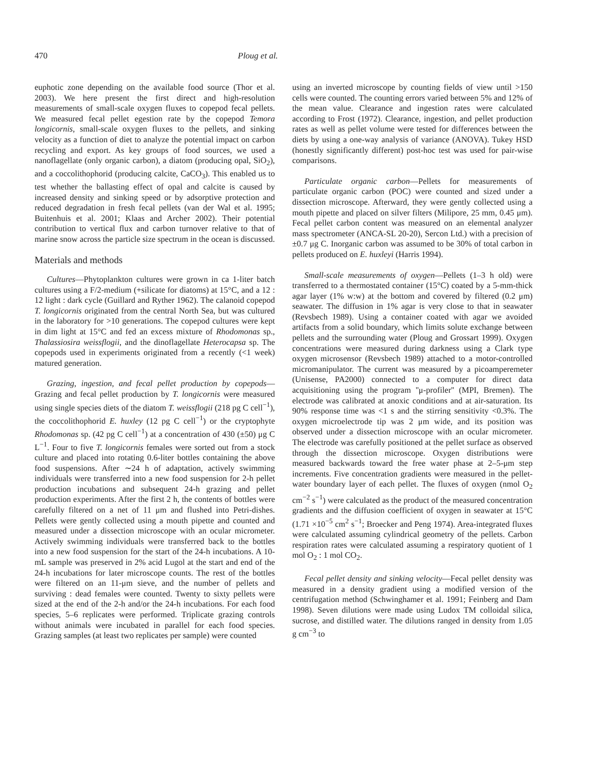470 Ploug et al.
euphotic zone depending on the available food source (Thor et al. 2003). We here present the first direct and high-resolution measurements of small-scale oxygen fluxes to copepod fecal pellets. We measured fecal pellet egestion rate by the copepod Temora longicornis, small-scale oxygen fluxes to the pellets, and sinking velocity as a function of diet to analyze the potential impact on carbon recycling and export. As key groups of food sources, we used a nanoflagellate (only organic carbon), a diatom (producing opal, SiO<sub>2</sub>), and a coccolithophorid (producing calcite, CaCO<sub>3</sub>). This enabled us to test whether the ballasting effect of opal and calcite is caused by increased density and sinking speed or by adsorptive protection and reduced degradation in fresh fecal pellets (van der Wal et al. 1995; Buitenhuis et al. 2001; Klaas and Archer 2002). Their potential contribution to vertical flux and carbon turnover relative to that of marine snow across the particle size spectrum in the ocean is discussed.
Materials and methods
Cultures—Phytoplankton cultures were grown in ca 1-liter batch cultures using a F/2-medium (+silicate for diatoms) at 15°C, and a 12 : 12 light : dark cycle (Guillard and Ryther 1962). The calanoid copepod T. longicornis originated from the central North Sea, but was cultured in the laboratory for >10 generations. The copepod cultures were kept in dim light at 15°C and fed an excess mixture of Rhodomonas sp., Thalassiosira weissflogii, and the dinoflagellate Heterocapsa sp. The copepods used in experiments originated from a recently (<1 week) matured generation.
Grazing, ingestion, and fecal pellet production by copepods—Grazing and fecal pellet production by T. longicornis were measured using single species diets of the diatom T. weissflogii (218 pg C cell<sup>−1</sup>), the coccolithophorid E. huxley (12 pg C cell<sup>−1</sup>) or the cryptophyte Rhodomonas sp. (42 pg C cell<sup>−1</sup>) at a concentration of 430 (±50) μg C L<sup>−1</sup>. Four to five T. longicornis females were sorted out from a stock culture and placed into rotating 0.6-liter bottles containing the above food suspensions. After ∼24 h of adaptation, actively swimming individuals were transferred into a new food suspension for 2-h pellet production incubations and subsequent 24-h grazing and pellet production experiments. After the first 2 h, the contents of bottles were carefully filtered on a net of 11 μm and flushed into Petri-dishes. Pellets were gently collected using a mouth pipette and counted and measured under a dissection microscope with an ocular micrometer. Actively swimming individuals were transferred back to the bottles into a new food suspension for the start of the 24-h incubations. A 10-mL sample was preserved in 2% acid Lugol at the start and end of the 24-h incubations for later microscope counts. The rest of the bottles were filtered on an 11-μm sieve, and the number of pellets and surviving : dead females were counted. Twenty to sixty pellets were sized at the end of the 2-h and/or the 24-h incubations. For each food species, 5–6 replicates were performed. Triplicate grazing controls without animals were incubated in parallel for each food species. Grazing samples (at least two replicates per sample) were counted
using an inverted microscope by counting fields of view until >150 cells were counted. The counting errors varied between 5% and 12% of the mean value. Clearance and ingestion rates were calculated according to Frost (1972). Clearance, ingestion, and pellet production rates as well as pellet volume were tested for differences between the diets by using a one-way analysis of variance (ANOVA). Tukey HSD (honestly significantly different) post-hoc test was used for pair-wise comparisons.
Particulate organic carbon—Pellets for measurements of particulate organic carbon (POC) were counted and sized under a dissection microscope. Afterward, they were gently collected using a mouth pipette and placed on silver filters (Milipore, 25 mm, 0.45 μm). Fecal pellet carbon content was measured on an elemental analyzer mass spectrometer (ANCA-SL 20-20), Sercon Ltd.) with a precision of ±0.7 μg C. Inorganic carbon was assumed to be 30% of total carbon in pellets produced on E. huxleyi (Harris 1994).
Small-scale measurements of oxygen—Pellets (1–3 h old) were transferred to a thermostated container (15°C) coated by a 5-mm-thick agar layer (1% w:w) at the bottom and covered by filtered (0.2 μm) seawater. The diffusion in 1% agar is very close to that in seawater (Revsbech 1989). Using a container coated with agar we avoided artifacts from a solid boundary, which limits solute exchange between pellets and the surrounding water (Ploug and Grossart 1999). Oxygen concentrations were measured during darkness using a Clark type oxygen microsensor (Revsbech 1989) attached to a motor-controlled micromanipulator. The current was measured by a picoamperemeter (Unisense, PA2000) connected to a computer for direct data acquisitioning using the program ''μ-profiler'' (MPI, Bremen). The electrode was calibrated at anoxic conditions and at air-saturation. Its 90% response time was <1 s and the stirring sensitivity <0.3%. The oxygen microelectrode tip was 2 μm wide, and its position was observed under a dissection microscope with an ocular micrometer. The electrode was carefully positioned at the pellet surface as observed through the dissection microscope. Oxygen distributions were measured backwards toward the free water phase at 2–5-μm step increments. Five concentration gradients were measured in the pellet-water boundary layer of each pellet. The fluxes of oxygen (nmol O<sub>2</sub> cm<sup>−2</sup> s<sup>−1</sup>) were calculated as the product of the measured concentration gradients and the diffusion coefficient of oxygen in seawater at 15°C (1.71 ×10<sup>−5</sup> cm<sup>2</sup> s<sup>−1</sup>; Broecker and Peng 1974). Area-integrated fluxes were calculated assuming cylindrical geometry of the pellets. Carbon respiration rates were calculated assuming a respiratory quotient of 1 mol O<sub>2</sub> : 1 mol CO<sub>2</sub>.
Fecal pellet density and sinking velocity—Fecal pellet density was measured in a density gradient using a modified version of the centrifugation method (Schwinghamer et al. 1991; Feinberg and Dam 1998). Seven dilutions were made using Ludox TM colloidal silica, sucrose, and distilled water. The dilutions ranged in density from 1.05 g cm<sup>−3</sup> to